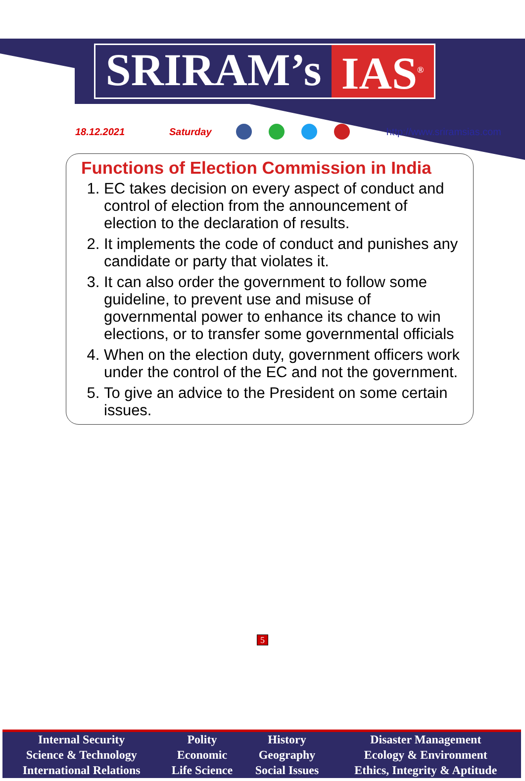SRIRAM’s IAS<sup>®</sup>
18.12.2021 Saturday http://www.sriramsias.com
Functions of Election Commission in India
1. EC takes decision on every aspect of conduct and control of election from the announcement of election to the declaration of results.
2. It implements the code of conduct and punishes any candidate or party that violates it.
3. It can also order the government to follow some guideline, to prevent use and misuse of governmental power to enhance its chance to win elections, or to transfer some governmental officials
4. When on the election duty, government officers work under the control of the EC and not the government.
5. To give an advice to the President on some certain issues.
5
| Internal Security | Polity | History | Disaster Management |
| Science & Technology | Economic | Geography | Ecology & Environment |
| International Relations | Life Science | Social Issues | Ethics, Integrity & Aptitude |